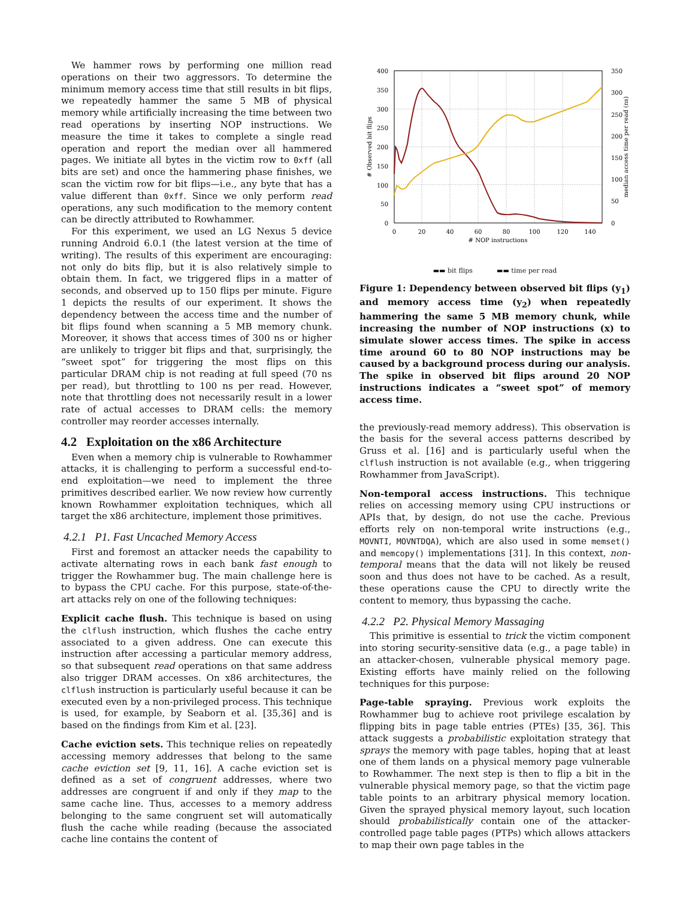We hammer rows by performing one million read operations on their two aggressors. To determine the minimum memory access time that still results in bit flips, we repeatedly hammer the same 5 MB of physical memory while artificially increasing the time between two read operations by inserting NOP instructions. We measure the time it takes to complete a single read operation and report the median over all hammered pages. We initiate all bytes in the victim row to 0xff (all bits are set) and once the hammering phase finishes, we scan the victim row for bit flips—i.e., any byte that has a value different than 0xff. Since we only perform read operations, any such modification to the memory content can be directly attributed to Rowhammer.
For this experiment, we used an LG Nexus 5 device running Android 6.0.1 (the latest version at the time of writing). The results of this experiment are encouraging: not only do bits flip, but it is also relatively simple to obtain them. In fact, we triggered flips in a matter of seconds, and observed up to 150 flips per minute. Figure 1 depicts the results of our experiment. It shows the dependency between the access time and the number of bit flips found when scanning a 5 MB memory chunk. Moreover, it shows that access times of 300 ns or higher are unlikely to trigger bit flips and that, surprisingly, the “sweet spot” for triggering the most flips on this particular DRAM chip is not reading at full speed (70 ns per read), but throttling to 100 ns per read. However, note that throttling does not necessarily result in a lower rate of actual accesses to DRAM cells: the memory controller may reorder accesses internally.
4.2 Exploitation on the x86 Architecture
Even when a memory chip is vulnerable to Rowhammer attacks, it is challenging to perform a successful end-to-end exploitation—we need to implement the three primitives described earlier. We now review how currently known Rowhammer exploitation techniques, which all target the x86 architecture, implement those primitives.
4.2.1 P1. Fast Uncached Memory Access
First and foremost an attacker needs the capability to activate alternating rows in each bank fast enough to trigger the Rowhammer bug. The main challenge here is to bypass the CPU cache. For this purpose, state-of-the-art attacks rely on one of the following techniques:
Explicit cache flush. This technique is based on using the clflush instruction, which flushes the cache entry associated to a given address. One can execute this instruction after accessing a particular memory address, so that subsequent read operations on that same address also trigger DRAM accesses. On x86 architectures, the clflush instruction is particularly useful because it can be executed even by a non-privileged process. This technique is used, for example, by Seaborn et al. [35,36] and is based on the findings from Kim et al. [23].
Cache eviction sets. This technique relies on repeatedly accessing memory addresses that belong to the same cache eviction set [9, 11, 16]. A cache eviction set is defined as a set of congruent addresses, where two addresses are congruent if and only if they map to the same cache line. Thus, accesses to a memory address belonging to the same congruent set will automatically flush the cache while reading (because the associated cache line contains the content of
400
350
300
250
200
150
100
50
0
350
300
250
200
150
100
50
0
0
20
40
60
80
100
120
140
# NOP instructions
# Observed bit flips
median access time per read (ns)
▬▬ bit flips ▬▬ time per read
Figure 1: Dependency between observed bit flips (y<sub>1</sub>) and memory access time (y<sub>2</sub>) when repeatedly hammering the same 5 MB memory chunk, while increasing the number of NOP instructions (x) to simulate slower access times. The spike in access time around 60 to 80 NOP instructions may be caused by a background process during our analysis. The spike in observed bit flips around 20 NOP instructions indicates a “sweet spot” of memory access time.
the previously-read memory address). This observation is the basis for the several access patterns described by Gruss et al. [16] and is particularly useful when the clflush instruction is not available (e.g., when triggering Rowhammer from JavaScript).
Non-temporal access instructions. This technique relies on accessing memory using CPU instructions or APIs that, by design, do not use the cache. Previous efforts rely on non-temporal write instructions (e.g., MOVNTI, MOVNTDQA), which are also used in some memset() and memcopy() implementations [31]. In this context, non-temporal means that the data will not likely be reused soon and thus does not have to be cached. As a result, these operations cause the CPU to directly write the content to memory, thus bypassing the cache.
4.2.2 P2. Physical Memory Massaging
This primitive is essential to trick the victim component into storing security-sensitive data (e.g., a page table) in an attacker-chosen, vulnerable physical memory page. Existing efforts have mainly relied on the following techniques for this purpose:
Page-table spraying. Previous work exploits the Rowhammer bug to achieve root privilege escalation by flipping bits in page table entries (PTEs) [35, 36]. This attack suggests a probabilistic exploitation strategy that sprays the memory with page tables, hoping that at least one of them lands on a physical memory page vulnerable to Rowhammer. The next step is then to flip a bit in the vulnerable physical memory page, so that the victim page table points to an arbitrary physical memory location. Given the sprayed physical memory layout, such location should probabilistically contain one of the attacker-controlled page table pages (PTPs) which allows attackers to map their own page tables in the